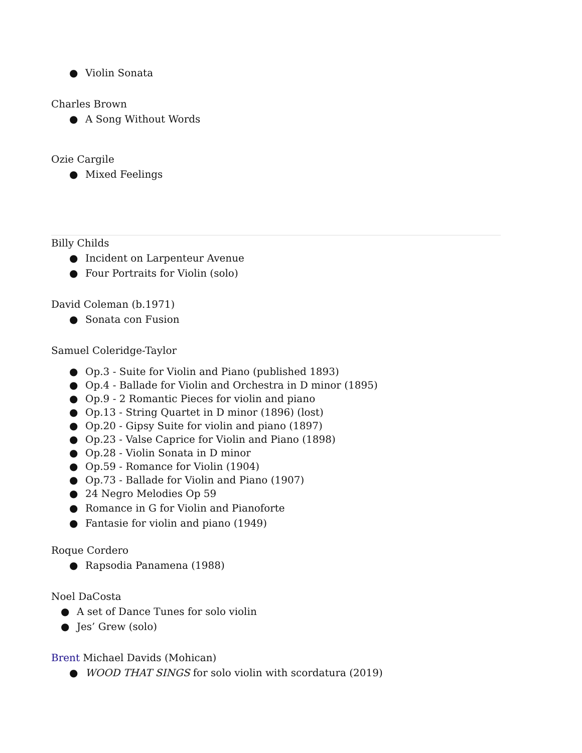● Violin Sonata
Charles Brown
● A Song Without Words
Ozie Cargile
● Mixed Feelings
Billy Childs
● Incident on Larpenteur Avenue
● Four Portraits for Violin (solo)
David Coleman (b.1971)
● Sonata con Fusion
Samuel Coleridge-Taylor
● Op.3 - Suite for Violin and Piano (published 1893)
● Op.4 - Ballade for Violin and Orchestra in D minor (1895)
● Op.9 - 2 Romantic Pieces for violin and piano
● Op.13 - String Quartet in D minor (1896) (lost)
● Op.20 - Gipsy Suite for violin and piano (1897)
● Op.23 - Valse Caprice for Violin and Piano (1898)
● Op.28 - Violin Sonata in D minor
● Op.59 - Romance for Violin (1904)
● Op.73 - Ballade for Violin and Piano (1907)
● 24 Negro Melodies Op 59
● Romance in G for Violin and Pianoforte
● Fantasie for violin and piano (1949)
Roque Cordero
● Rapsodia Panamena (1988)
Noel DaCosta
● A set of Dance Tunes for solo violin
● Jes’ Grew (solo)
Brent Michael Davids (Mohican)
● WOOD THAT SINGS for solo violin with scordatura (2019)